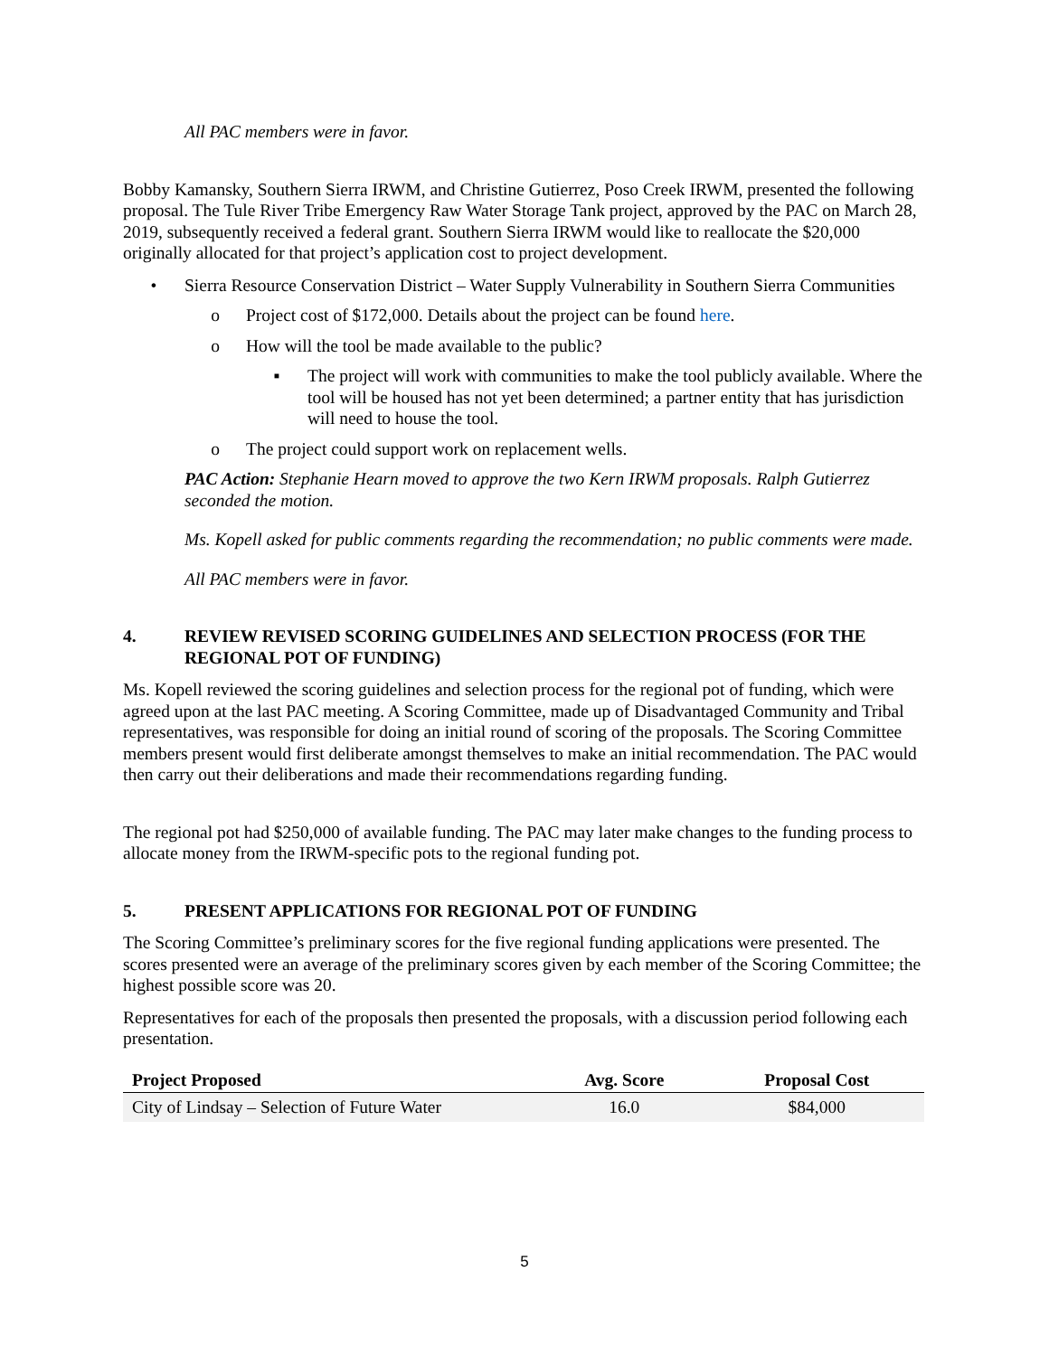All PAC members were in favor.
Bobby Kamansky, Southern Sierra IRWM, and Christine Gutierrez, Poso Creek IRWM, presented the following proposal. The Tule River Tribe Emergency Raw Water Storage Tank project, approved by the PAC on March 28, 2019, subsequently received a federal grant. Southern Sierra IRWM would like to reallocate the $20,000 originally allocated for that project’s application cost to project development.
• Sierra Resource Conservation District – Water Supply Vulnerability in Southern Sierra Communities
o Project cost of $172,000. Details about the project can be found here.
o How will the tool be made available to the public?
▪ The project will work with communities to make the tool publicly available. Where the tool will be housed has not yet been determined; a partner entity that has jurisdiction will need to house the tool.
o The project could support work on replacement wells.
PAC Action: Stephanie Hearn moved to approve the two Kern IRWM proposals. Ralph Gutierrez seconded the motion.
Ms. Kopell asked for public comments regarding the recommendation; no public comments were made.
All PAC members were in favor.
4. REVIEW REVISED SCORING GUIDELINES AND SELECTION PROCESS (FOR THE REGIONAL POT OF FUNDING)
Ms. Kopell reviewed the scoring guidelines and selection process for the regional pot of funding, which were agreed upon at the last PAC meeting. A Scoring Committee, made up of Disadvantaged Community and Tribal representatives, was responsible for doing an initial round of scoring of the proposals. The Scoring Committee members present would first deliberate amongst themselves to make an initial recommendation. The PAC would then carry out their deliberations and made their recommendations regarding funding.
The regional pot had $250,000 of available funding. The PAC may later make changes to the funding process to allocate money from the IRWM-specific pots to the regional funding pot.
5. PRESENT APPLICATIONS FOR REGIONAL POT OF FUNDING
The Scoring Committee’s preliminary scores for the five regional funding applications were presented. The scores presented were an average of the preliminary scores given by each member of the Scoring Committee; the highest possible score was 20.
Representatives for each of the proposals then presented the proposals, with a discussion period following each presentation.
| Project Proposed | Avg. Score | Proposal Cost |
| --- | --- | --- |
| City of Lindsay – Selection of Future Water | 16.0 | $84,000 |
5